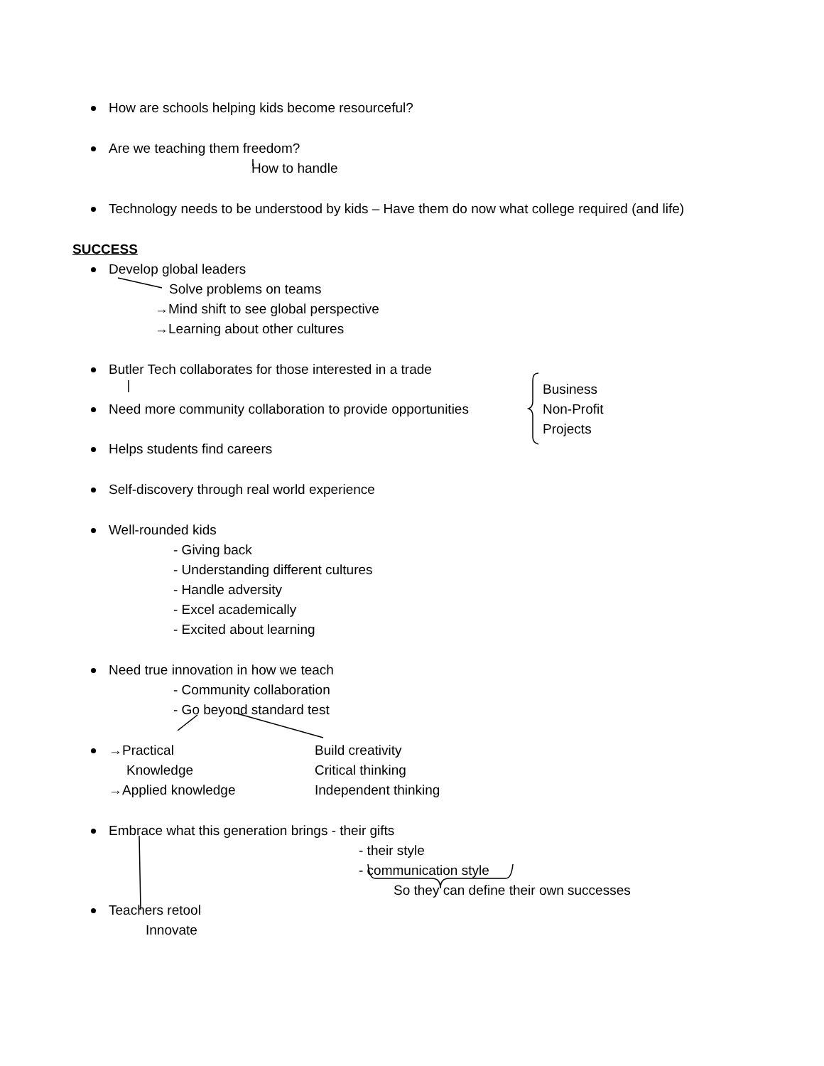How are schools helping kids become resourceful?
Are we teaching them freedom?
How to handle
Technology needs to be understood by kids – Have them do now what college required (and life)
SUCCESS
Develop global leaders
Solve problems on teams
→Mind shift to see global perspective
→Learning about other cultures
Butler Tech collaborates for those interested in a trade
Business
Need more community collaboration to provide opportunities Non-Profit
Projects
Helps students find careers
Self-discovery through real world experience
Well-rounded kids
- Giving back
- Understanding different cultures
- Handle adversity
- Excel academically
- Excited about learning
Need true innovation in how we teach
- Community collaboration
- Go beyond standard test
→Practical Build creativity
Knowledge Critical thinking
→Applied knowledge Independent thinking
Embrace what this generation brings - their gifts
- their style
- communication style
So they can define their own successes
Teachers retool
Innovate